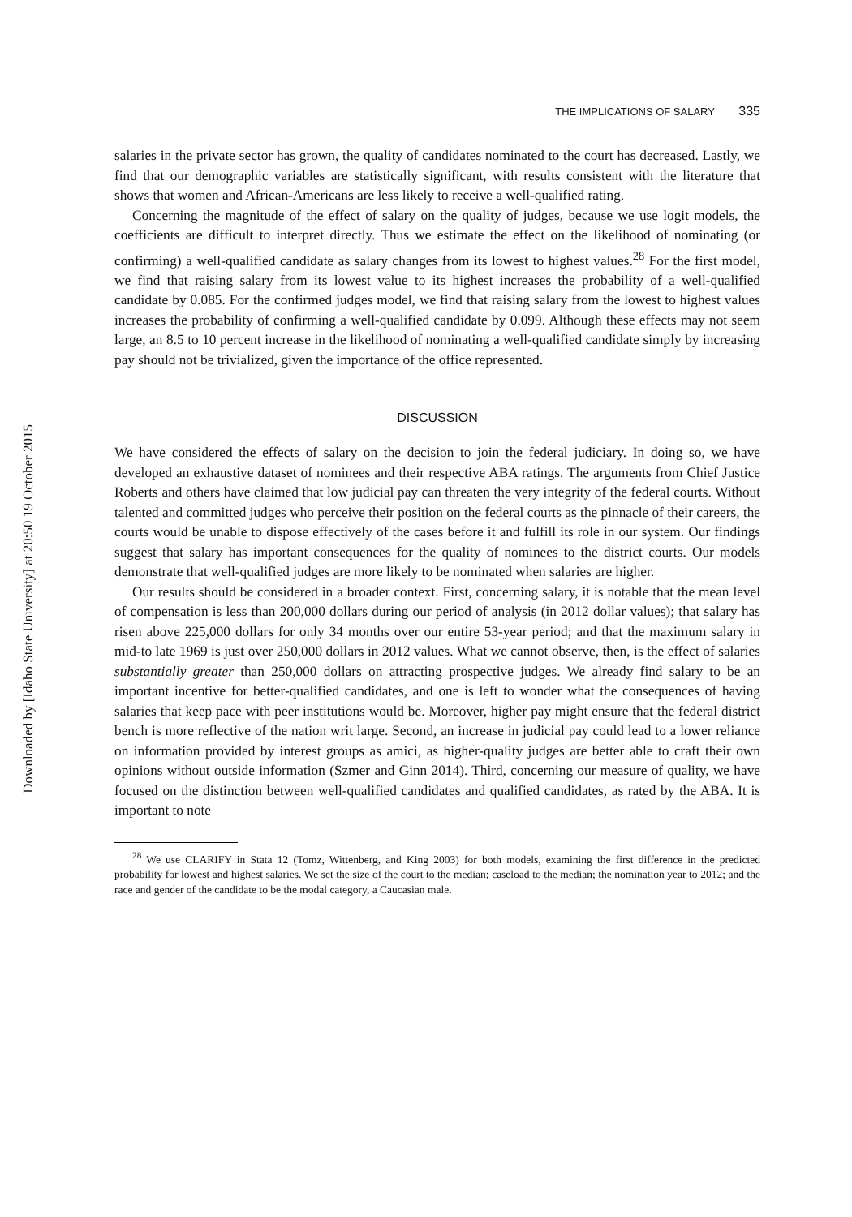Downloaded by [Idaho State University] at 20:50 19 October 2015
THE IMPLICATIONS OF SALARY 335
salaries in the private sector has grown, the quality of candidates nominated to the court has decreased. Lastly, we find that our demographic variables are statistically significant, with results consistent with the literature that shows that women and African-Americans are less likely to receive a well-qualified rating.
Concerning the magnitude of the effect of salary on the quality of judges, because we use logit models, the coefficients are difficult to interpret directly. Thus we estimate the effect on the likelihood of nominating (or confirming) a well-qualified candidate as salary changes from its lowest to highest values.<sup>28</sup> For the first model, we find that raising salary from its lowest value to its highest increases the probability of a well-qualified candidate by 0.085. For the confirmed judges model, we find that raising salary from the lowest to highest values increases the probability of confirming a well-qualified candidate by 0.099. Although these effects may not seem large, an 8.5 to 10 percent increase in the likelihood of nominating a well-qualified candidate simply by increasing pay should not be trivialized, given the importance of the office represented.
DISCUSSION
We have considered the effects of salary on the decision to join the federal judiciary. In doing so, we have developed an exhaustive dataset of nominees and their respective ABA ratings. The arguments from Chief Justice Roberts and others have claimed that low judicial pay can threaten the very integrity of the federal courts. Without talented and committed judges who perceive their position on the federal courts as the pinnacle of their careers, the courts would be unable to dispose effectively of the cases before it and fulfill its role in our system. Our findings suggest that salary has important consequences for the quality of nominees to the district courts. Our models demonstrate that well-qualified judges are more likely to be nominated when salaries are higher.
Our results should be considered in a broader context. First, concerning salary, it is notable that the mean level of compensation is less than 200,000 dollars during our period of analysis (in 2012 dollar values); that salary has risen above 225,000 dollars for only 34 months over our entire 53-year period; and that the maximum salary in mid-to late 1969 is just over 250,000 dollars in 2012 values. What we cannot observe, then, is the effect of salaries substantially greater than 250,000 dollars on attracting prospective judges. We already find salary to be an important incentive for better-qualified candidates, and one is left to wonder what the consequences of having salaries that keep pace with peer institutions would be. Moreover, higher pay might ensure that the federal district bench is more reflective of the nation writ large. Second, an increase in judicial pay could lead to a lower reliance on information provided by interest groups as amici, as higher-quality judges are better able to craft their own opinions without outside information (Szmer and Ginn 2014). Third, concerning our measure of quality, we have focused on the distinction between well-qualified candidates and qualified candidates, as rated by the ABA. It is important to note
<sup>28</sup> We use CLARIFY in Stata 12 (Tomz, Wittenberg, and King 2003) for both models, examining the first difference in the predicted probability for lowest and highest salaries. We set the size of the court to the median; caseload to the median; the nomination year to 2012; and the race and gender of the candidate to be the modal category, a Caucasian male.